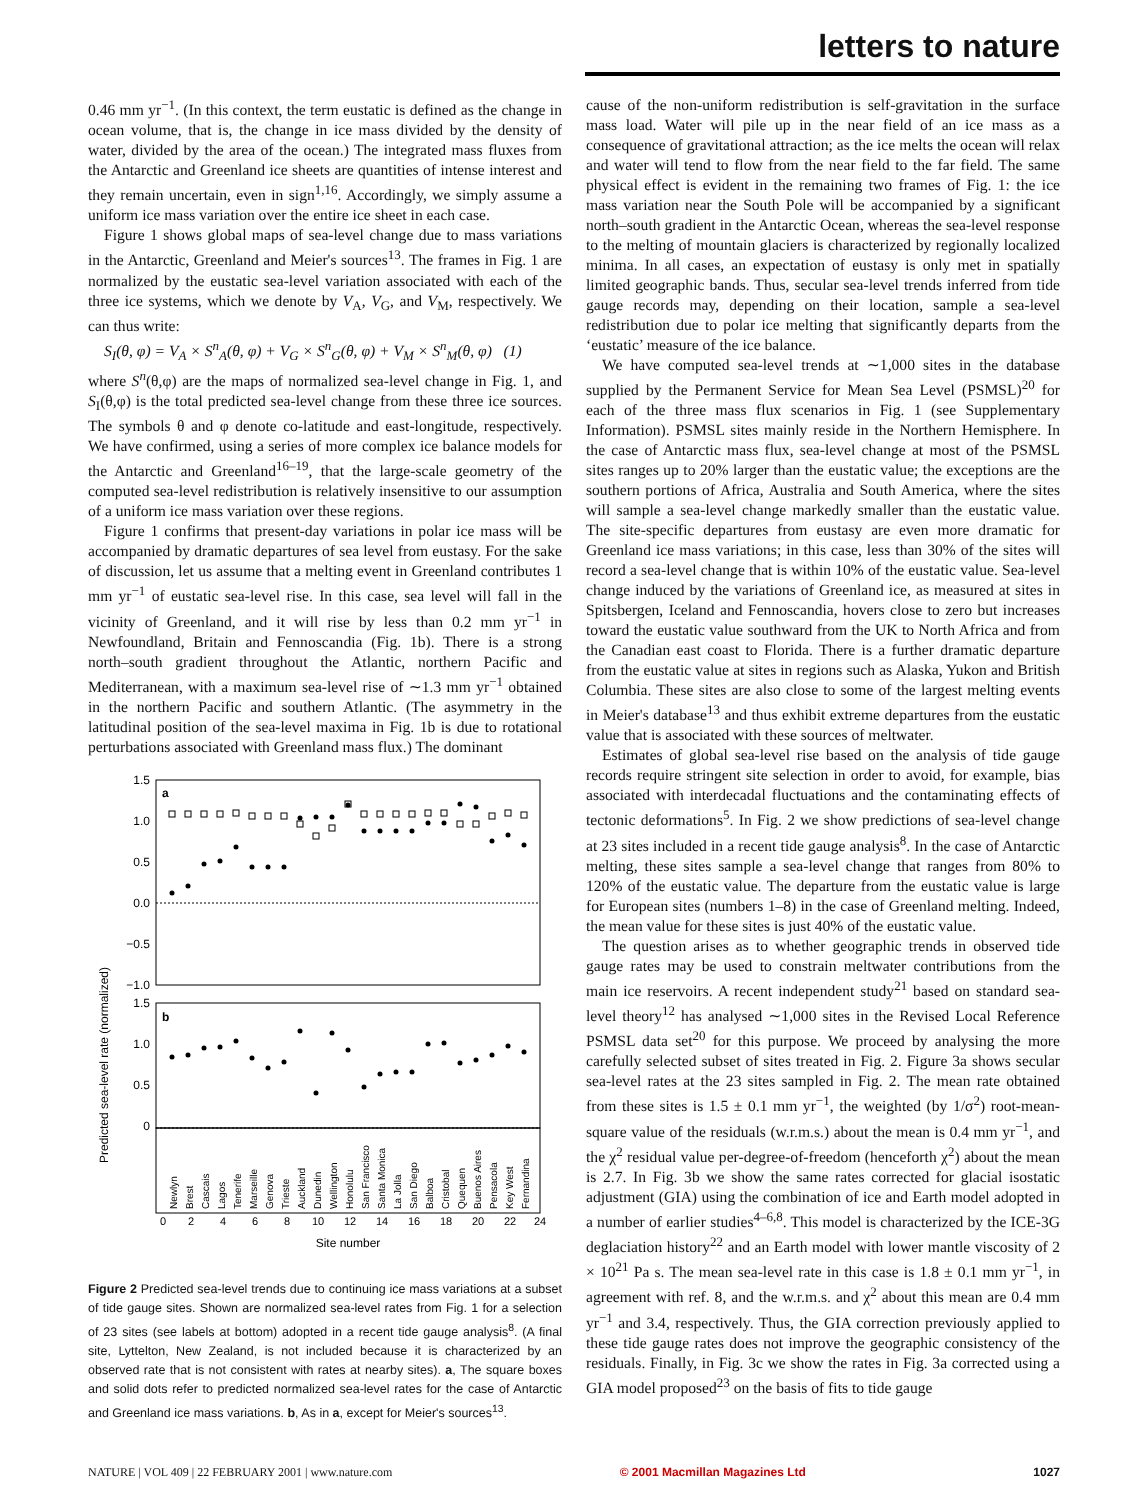letters to nature
0.46 mm yr<sup>−1</sup>. (In this context, the term eustatic is defined as the change in ocean volume, that is, the change in ice mass divided by the density of water, divided by the area of the ocean.) The integrated mass fluxes from the Antarctic and Greenland ice sheets are quantities of intense interest and they remain uncertain, even in sign<sup>1,16</sup>. Accordingly, we simply assume a uniform ice mass variation over the entire ice sheet in each case.
Figure 1 shows global maps of sea-level change due to mass variations in the Antarctic, Greenland and Meier's sources<sup>13</sup>. The frames in Fig. 1 are normalized by the eustatic sea-level variation associated with each of the three ice systems, which we denote by V<sub>A</sub>, V<sub>G</sub>, and V<sub>M</sub>, respectively. We can thus write:
S<sub>I</sub>(θ, φ) = V<sub>A</sub> × S<sup>n</sup><sub>A</sub>(θ, φ) + V<sub>G</sub> × S<sup>n</sup><sub>G</sub>(θ, φ) + V<sub>M</sub> × S<sup>n</sup><sub>M</sub>(θ, φ) (1)
where S<sup>n</sup>(θ,φ) are the maps of normalized sea-level change in Fig. 1, and S<sub>I</sub>(θ,φ) is the total predicted sea-level change from these three ice sources. The symbols θ and φ denote co-latitude and east-longitude, respectively. We have confirmed, using a series of more complex ice balance models for the Antarctic and Greenland<sup>16–19</sup>, that the large-scale geometry of the computed sea-level redistribution is relatively insensitive to our assumption of a uniform ice mass variation over these regions.
Figure 1 confirms that present-day variations in polar ice mass will be accompanied by dramatic departures of sea level from eustasy. For the sake of discussion, let us assume that a melting event in Greenland contributes 1 mm yr<sup>−1</sup> of eustatic sea-level rise. In this case, sea level will fall in the vicinity of Greenland, and it will rise by less than 0.2 mm yr<sup>−1</sup> in Newfoundland, Britain and Fennoscandia (Fig. 1b). There is a strong north–south gradient throughout the Atlantic, northern Pacific and Mediterranean, with a maximum sea-level rise of ∼1.3 mm yr<sup>−1</sup> obtained in the northern Pacific and southern Atlantic. (The asymmetry in the latitudinal position of the sea-level maxima in Fig. 1b is due to rotational perturbations associated with Greenland mass flux.) The dominant
Predicted sea-level rate (normalized)
a
b
1.5
1.0
0.5
0.0
−0.5
−1.0
1.5
1.0
0.5
0
0
2
4
6
8
10
12
14
16
18
20
22
24
Site number
Newlyn
Brest
Cascais
Lagos
Tenerife
Marseille
Genova
Trieste
Auckland
Dunedin
Wellington
Honolulu
San Francisco
Santa Monica
La Jolla
San Diego
Balboa
Cristobal
Quequen
Buenos Aires
Pensacola
Key West
Fernandina
Figure 2 Predicted sea-level trends due to continuing ice mass variations at a subset of tide gauge sites. Shown are normalized sea-level rates from Fig. 1 for a selection of 23 sites (see labels at bottom) adopted in a recent tide gauge analysis<sup>8</sup>. (A final site, Lyttelton, New Zealand, is not included because it is characterized by an observed rate that is not consistent with rates at nearby sites). a, The square boxes and solid dots refer to predicted normalized sea-level rates for the case of Antarctic and Greenland ice mass variations. b, As in a, except for Meier's sources<sup>13</sup>.
cause of the non-uniform redistribution is self-gravitation in the surface mass load. Water will pile up in the near field of an ice mass as a consequence of gravitational attraction; as the ice melts the ocean will relax and water will tend to flow from the near field to the far field. The same physical effect is evident in the remaining two frames of Fig. 1: the ice mass variation near the South Pole will be accompanied by a significant north–south gradient in the Antarctic Ocean, whereas the sea-level response to the melting of mountain glaciers is characterized by regionally localized minima. In all cases, an expectation of eustasy is only met in spatially limited geographic bands. Thus, secular sea-level trends inferred from tide gauge records may, depending on their location, sample a sea-level redistribution due to polar ice melting that significantly departs from the ‘eustatic’ measure of the ice balance.
We have computed sea-level trends at ∼1,000 sites in the database supplied by the Permanent Service for Mean Sea Level (PSMSL)<sup>20</sup> for each of the three mass flux scenarios in Fig. 1 (see Supplementary Information). PSMSL sites mainly reside in the Northern Hemisphere. In the case of Antarctic mass flux, sea-level change at most of the PSMSL sites ranges up to 20% larger than the eustatic value; the exceptions are the southern portions of Africa, Australia and South America, where the sites will sample a sea-level change markedly smaller than the eustatic value. The site-specific departures from eustasy are even more dramatic for Greenland ice mass variations; in this case, less than 30% of the sites will record a sea-level change that is within 10% of the eustatic value. Sea-level change induced by the variations of Greenland ice, as measured at sites in Spitsbergen, Iceland and Fennoscandia, hovers close to zero but increases toward the eustatic value southward from the UK to North Africa and from the Canadian east coast to Florida. There is a further dramatic departure from the eustatic value at sites in regions such as Alaska, Yukon and British Columbia. These sites are also close to some of the largest melting events in Meier's database<sup>13</sup> and thus exhibit extreme departures from the eustatic value that is associated with these sources of meltwater.
Estimates of global sea-level rise based on the analysis of tide gauge records require stringent site selection in order to avoid, for example, bias associated with interdecadal fluctuations and the contaminating effects of tectonic deformations<sup>5</sup>. In Fig. 2 we show predictions of sea-level change at 23 sites included in a recent tide gauge analysis<sup>8</sup>. In the case of Antarctic melting, these sites sample a sea-level change that ranges from 80% to 120% of the eustatic value. The departure from the eustatic value is large for European sites (numbers 1–8) in the case of Greenland melting. Indeed, the mean value for these sites is just 40% of the eustatic value.
The question arises as to whether geographic trends in observed tide gauge rates may be used to constrain meltwater contributions from the main ice reservoirs. A recent independent study<sup>21</sup> based on standard sea-level theory<sup>12</sup> has analysed ∼1,000 sites in the Revised Local Reference PSMSL data set<sup>20</sup> for this purpose. We proceed by analysing the more carefully selected subset of sites treated in Fig. 2. Figure 3a shows secular sea-level rates at the 23 sites sampled in Fig. 2. The mean rate obtained from these sites is 1.5 ± 0.1 mm yr<sup>−1</sup>, the weighted (by 1/σ<sup>2</sup>) root-mean-square value of the residuals (w.r.m.s.) about the mean is 0.4 mm yr<sup>−1</sup>, and the χ<sup>2</sup> residual value per-degree-of-freedom (henceforth χ<sup>2</sup>) about the mean is 2.7. In Fig. 3b we show the same rates corrected for glacial isostatic adjustment (GIA) using the combination of ice and Earth model adopted in a number of earlier studies<sup>4–6,8</sup>. This model is characterized by the ICE-3G deglaciation history<sup>22</sup> and an Earth model with lower mantle viscosity of 2 × 10<sup>21</sup> Pa s. The mean sea-level rate in this case is 1.8 ± 0.1 mm yr<sup>−1</sup>, in agreement with ref. 8, and the w.r.m.s. and χ<sup>2</sup> about this mean are 0.4 mm yr<sup>−1</sup> and 3.4, respectively. Thus, the GIA correction previously applied to these tide gauge rates does not improve the geographic consistency of the residuals. Finally, in Fig. 3c we show the rates in Fig. 3a corrected using a GIA model proposed<sup>23</sup> on the basis of fits to tide gauge
NATURE | VOL 409 | 22 FEBRUARY 2001 | www.nature.com © 2001 Macmillan Magazines Ltd 1027